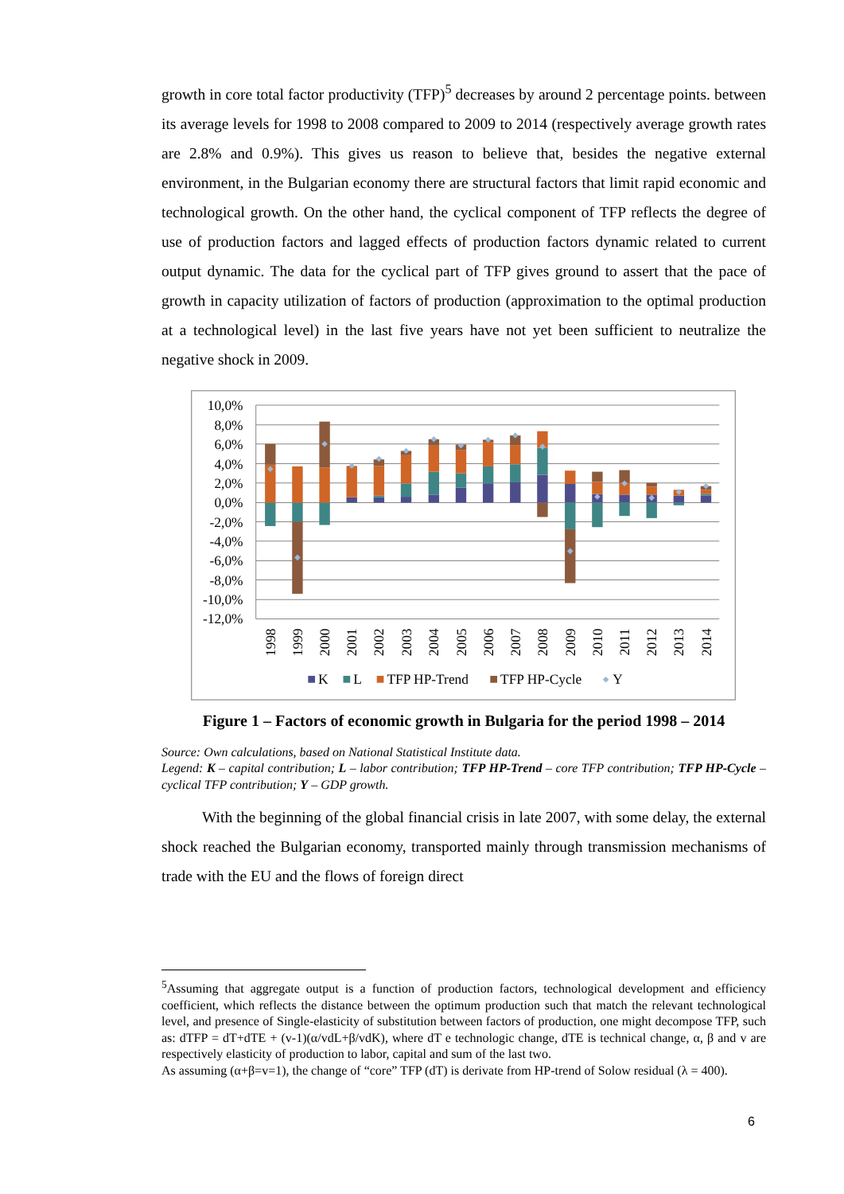growth in core total factor productivity (TFP)<sup>5</sup> decreases by around 2 percentage points. between its average levels for 1998 to 2008 compared to 2009 to 2014 (respectively average growth rates are 2.8% and 0.9%). This gives us reason to believe that, besides the negative external environment, in the Bulgarian economy there are structural factors that limit rapid economic and technological growth. On the other hand, the cyclical component of TFP reflects the degree of use of production factors and lagged effects of production factors dynamic related to current output dynamic. The data for the cyclical part of TFP gives ground to assert that the pace of growth in capacity utilization of factors of production (approximation to the optimal production at a technological level) in the last five years have not yet been sufficient to neutralize the negative shock in 2009.
10,0%
8,0%
6,0%
4,0%
2,0%
0,0%
-2,0%
-4,0%
-6,0%
-8,0%
-10,0%
-12,0%
1998
1999
2000
2001
2002
2003
2004
2005
2006
2007
2008
2009
2010
2011
2012
2013
2014
K
L
TFP HP-Trend
TFP HP-Cycle
Y
Figure 1 – Factors of economic growth in Bulgaria for the period 1998 – 2014
Source: Own calculations, based on National Statistical Institute data.
Legend: K – capital contribution; L – labor contribution; TFP HP-Trend – core TFP contribution; TFP HP-Cycle – cyclical TFP contribution; Y – GDP growth.
With the beginning of the global financial crisis in late 2007, with some delay, the external shock reached the Bulgarian economy, transported mainly through transmission mechanisms of trade with the EU and the flows of foreign direct
<sup>5</sup> Assuming that aggregate output is a function of production factors, technological development and efficiency coefficient, which reflects the distance between the optimum production such that match the relevant technological level, and presence of Single-elasticity of substitution between factors of production, one might decompose TFP, such as: dTFP = dT+dTE + (v-1)(α/vdL+β/vdK), where dT e technologic change, dTE is technical change, α, β and v are respectively elasticity of production to labor, capital and sum of the last two.
As assuming (α+β=v=1), the change of “core” TFP (dT) is derivate from HP-trend of Solow residual (λ = 400).
6